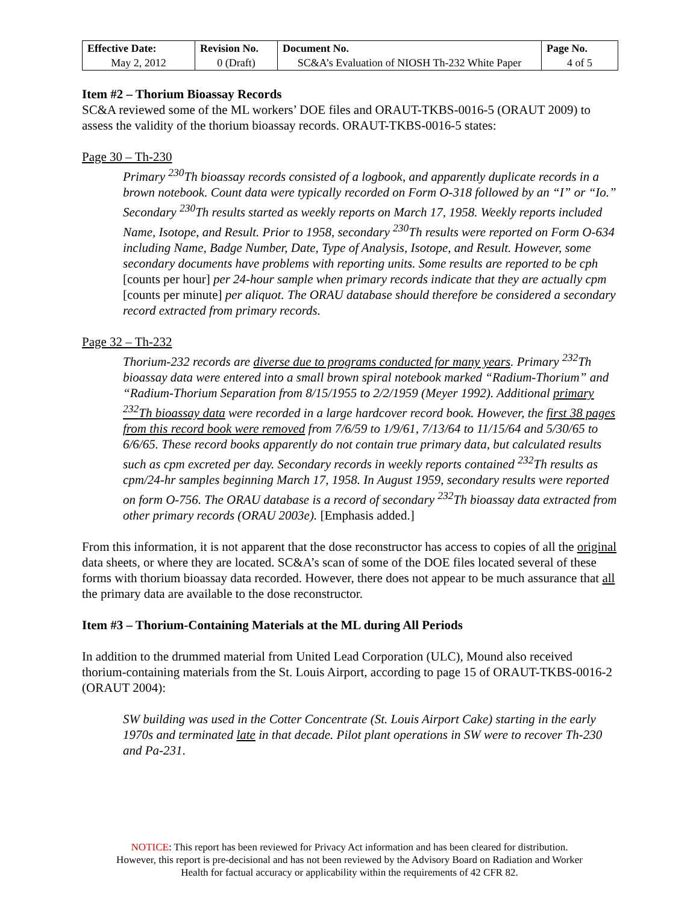| Effective Date: | Revision No. | Document No. | Page No. |
| --- | --- | --- | --- |
| May 2, 2012 | 0 (Draft) | SC&A’s Evaluation of NIOSH Th-232 White Paper | 4 of 5 |
Item #2 – Thorium Bioassay Records
SC&A reviewed some of the ML workers’ DOE files and ORAUT-TKBS-0016-5 (ORAUT 2009) to assess the validity of the thorium bioassay records. ORAUT-TKBS-0016-5 states:
Page 30 – Th-230
Primary <sup>230</sup>Th bioassay records consisted of a logbook, and apparently duplicate records in a brown notebook. Count data were typically recorded on Form O-318 followed by an “I” or “Io.” Secondary <sup>230</sup>Th results started as weekly reports on March 17, 1958. Weekly reports included Name, Isotope, and Result. Prior to 1958, secondary <sup>230</sup>Th results were reported on Form O-634 including Name, Badge Number, Date, Type of Analysis, Isotope, and Result. However, some secondary documents have problems with reporting units. Some results are reported to be cph [counts per hour] per 24-hour sample when primary records indicate that they are actually cpm [counts per minute] per aliquot. The ORAU database should therefore be considered a secondary record extracted from primary records.
Page 32 – Th-232
Thorium-232 records are diverse due to programs conducted for many years. Primary <sup>232</sup>Th bioassay data were entered into a small brown spiral notebook marked “Radium-Thorium” and “Radium-Thorium Separation from 8/15/1955 to 2/2/1959 (Meyer 1992). Additional primary <sup>232</sup>Th bioassay data were recorded in a large hardcover record book. However, the first 38 pages from this record book were removed from 7/6/59 to 1/9/61, 7/13/64 to 11/15/64 and 5/30/65 to 6/6/65. These record books apparently do not contain true primary data, but calculated results such as cpm excreted per day. Secondary records in weekly reports contained <sup>232</sup>Th results as cpm/24-hr samples beginning March 17, 1958. In August 1959, secondary results were reported on form O-756. The ORAU database is a record of secondary <sup>232</sup>Th bioassay data extracted from other primary records (ORAU 2003e). [Emphasis added.]
From this information, it is not apparent that the dose reconstructor has access to copies of all the original data sheets, or where they are located. SC&A’s scan of some of the DOE files located several of these forms with thorium bioassay data recorded. However, there does not appear to be much assurance that all the primary data are available to the dose reconstructor.
Item #3 – Thorium-Containing Materials at the ML during All Periods
In addition to the drummed material from United Lead Corporation (ULC), Mound also received thorium-containing materials from the St. Louis Airport, according to page 15 of ORAUT-TKBS-0016-2 (ORAUT 2004):
SW building was used in the Cotter Concentrate (St. Louis Airport Cake) starting in the early 1970s and terminated late in that decade. Pilot plant operations in SW were to recover Th-230 and Pa-231.
NOTICE: This report has been reviewed for Privacy Act information and has been cleared for distribution.
However, this report is pre-decisional and has not been reviewed by the Advisory Board on Radiation and Worker
Health for factual accuracy or applicability within the requirements of 42 CFR 82.